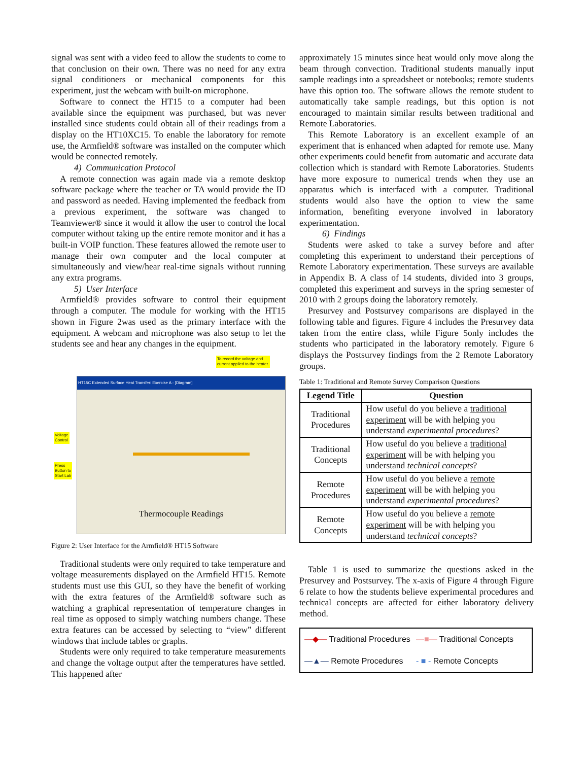signal was sent with a video feed to allow the students to come to that conclusion on their own. There was no need for any extra signal conditioners or mechanical components for this experiment, just the webcam with built-on microphone.
Software to connect the HT15 to a computer had been available since the equipment was purchased, but was never installed since students could obtain all of their readings from a display on the HT10XC15. To enable the laboratory for remote use, the Armfield® software was installed on the computer which would be connected remotely.
4) Communication Protocol
A remote connection was again made via a remote desktop software package where the teacher or TA would provide the ID and password as needed. Having implemented the feedback from a previous experiment, the software was changed to Teamviewer® since it would it allow the user to control the local computer without taking up the entire remote monitor and it has a built-in VOIP function. These features allowed the remote user to manage their own computer and the local computer at simultaneously and view/hear real-time signals without running any extra programs.
5) User Interface
Armfield® provides software to control their equipment through a computer. The module for working with the HT15 shown in Figure 2was used as the primary interface with the equipment. A webcam and microphone was also setup to let the students see and hear any changes in the equipment.
To record the voltage and
current applied to the heater.
HT15C Extended Surface Heat Transfer: Exercise A - [Diagram]
Thermocouple Readings
Voltage
Control
Press
Button to
Start Lab
Figure 2: User Interface for the Armfield® HT15 Software
Traditional students were only required to take temperature and voltage measurements displayed on the Armfield HT15. Remote students must use this GUI, so they have the benefit of working with the extra features of the Armfield® software such as watching a graphical representation of temperature changes in real time as opposed to simply watching numbers change. These extra features can be accessed by selecting to “view” different windows that include tables or graphs.
Students were only required to take temperature measurements and change the voltage output after the temperatures have settled. This happened after
approximately 15 minutes since heat would only move along the beam through convection. Traditional students manually input sample readings into a spreadsheet or notebooks; remote students have this option too. The software allows the remote student to automatically take sample readings, but this option is not encouraged to maintain similar results between traditional and Remote Laboratories.
This Remote Laboratory is an excellent example of an experiment that is enhanced when adapted for remote use. Many other experiments could benefit from automatic and accurate data collection which is standard with Remote Laboratories. Students have more exposure to numerical trends when they use an apparatus which is interfaced with a computer. Traditional students would also have the option to view the same information, benefiting everyone involved in laboratory experimentation.
6) Findings
Students were asked to take a survey before and after completing this experiment to understand their perceptions of Remote Laboratory experimentation. These surveys are available in Appendix B. A class of 14 students, divided into 3 groups, completed this experiment and surveys in the spring semester of 2010 with 2 groups doing the laboratory remotely.
Presurvey and Postsurvey comparisons are displayed in the following table and figures. Figure 4 includes the Presurvey data taken from the entire class, while Figure 5only includes the students who participated in the laboratory remotely. Figure 6 displays the Postsurvey findings from the 2 Remote Laboratory groups.
Table 1: Traditional and Remote Survey Comparison Questions
| Legend Title | Question |
| --- | --- |
| Traditional Procedures | How useful do you believe a traditional experiment will be with helping you understand experimental procedures ? |
| Traditional Concepts | How useful do you believe a traditional experiment will be with helping you understand technical concepts ? |
| Remote Procedures | How useful do you believe a remote experiment will be with helping you understand experimental procedures ? |
| Remote Concepts | How useful do you believe a remote experiment will be with helping you understand technical concepts ? |
Table 1 is used to summarize the questions asked in the Presurvey and Postsurvey. The x-axis of Figure 4 through Figure 6 relate to how the students believe experimental procedures and technical concepts are affected for either laboratory delivery method.
—◆— Traditional Procedures
—■— Traditional Concepts
—▲— Remote Procedures
- ■ - Remote Concepts